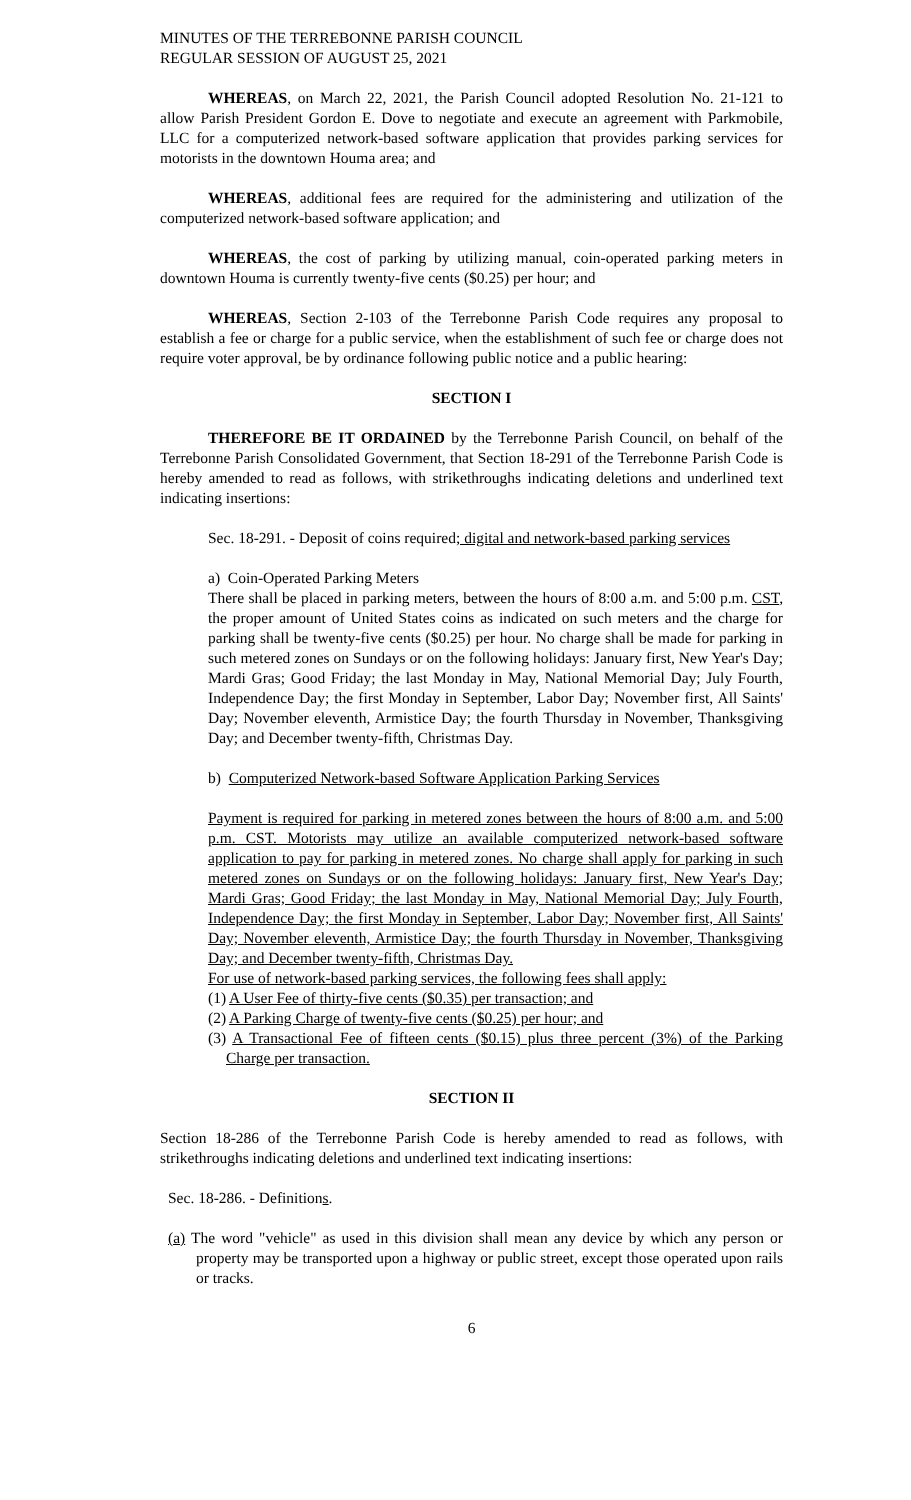MINUTES OF THE TERREBONNE PARISH COUNCIL
REGULAR SESSION OF AUGUST 25, 2021
WHEREAS, on March 22, 2021, the Parish Council adopted Resolution No. 21-121 to allow Parish President Gordon E. Dove to negotiate and execute an agreement with Parkmobile, LLC for a computerized network-based software application that provides parking services for motorists in the downtown Houma area; and
WHEREAS, additional fees are required for the administering and utilization of the computerized network-based software application; and
WHEREAS, the cost of parking by utilizing manual, coin-operated parking meters in downtown Houma is currently twenty-five cents ($0.25) per hour; and
WHEREAS, Section 2-103 of the Terrebonne Parish Code requires any proposal to establish a fee or charge for a public service, when the establishment of such fee or charge does not require voter approval, be by ordinance following public notice and a public hearing:
SECTION I
THEREFORE BE IT ORDAINED by the Terrebonne Parish Council, on behalf of the Terrebonne Parish Consolidated Government, that Section 18-291 of the Terrebonne Parish Code is hereby amended to read as follows, with strikethroughs indicating deletions and underlined text indicating insertions:
Sec. 18-291. - Deposit of coins required; digital and network-based parking services
a) Coin-Operated Parking Meters
There shall be placed in parking meters, between the hours of 8:00 a.m. and 5:00 p.m. CST, the proper amount of United States coins as indicated on such meters and the charge for parking shall be twenty-five cents ($0.25) per hour. No charge shall be made for parking in such metered zones on Sundays or on the following holidays: January first, New Year's Day; Mardi Gras; Good Friday; the last Monday in May, National Memorial Day; July Fourth, Independence Day; the first Monday in September, Labor Day; November first, All Saints' Day; November eleventh, Armistice Day; the fourth Thursday in November, Thanksgiving Day; and December twenty-fifth, Christmas Day.
b) Computerized Network-based Software Application Parking Services
Payment is required for parking in metered zones between the hours of 8:00 a.m. and 5:00 p.m. CST. Motorists may utilize an available computerized network-based software application to pay for parking in metered zones. No charge shall apply for parking in such metered zones on Sundays or on the following holidays: January first, New Year's Day; Mardi Gras; Good Friday; the last Monday in May, National Memorial Day; July Fourth, Independence Day; the first Monday in September, Labor Day; November first, All Saints' Day; November eleventh, Armistice Day; the fourth Thursday in November, Thanksgiving Day; and December twenty-fifth, Christmas Day.
For use of network-based parking services, the following fees shall apply:
(1) A User Fee of thirty-five cents ($0.35) per transaction; and
(2) A Parking Charge of twenty-five cents ($0.25) per hour; and
(3) A Transactional Fee of fifteen cents ($0.15) plus three percent (3%) of the Parking Charge per transaction.
SECTION II
Section 18-286 of the Terrebonne Parish Code is hereby amended to read as follows, with strikethroughs indicating deletions and underlined text indicating insertions:
Sec. 18-286. - Definitions.
(a) The word "vehicle" as used in this division shall mean any device by which any person or property may be transported upon a highway or public street, except those operated upon rails or tracks.
6